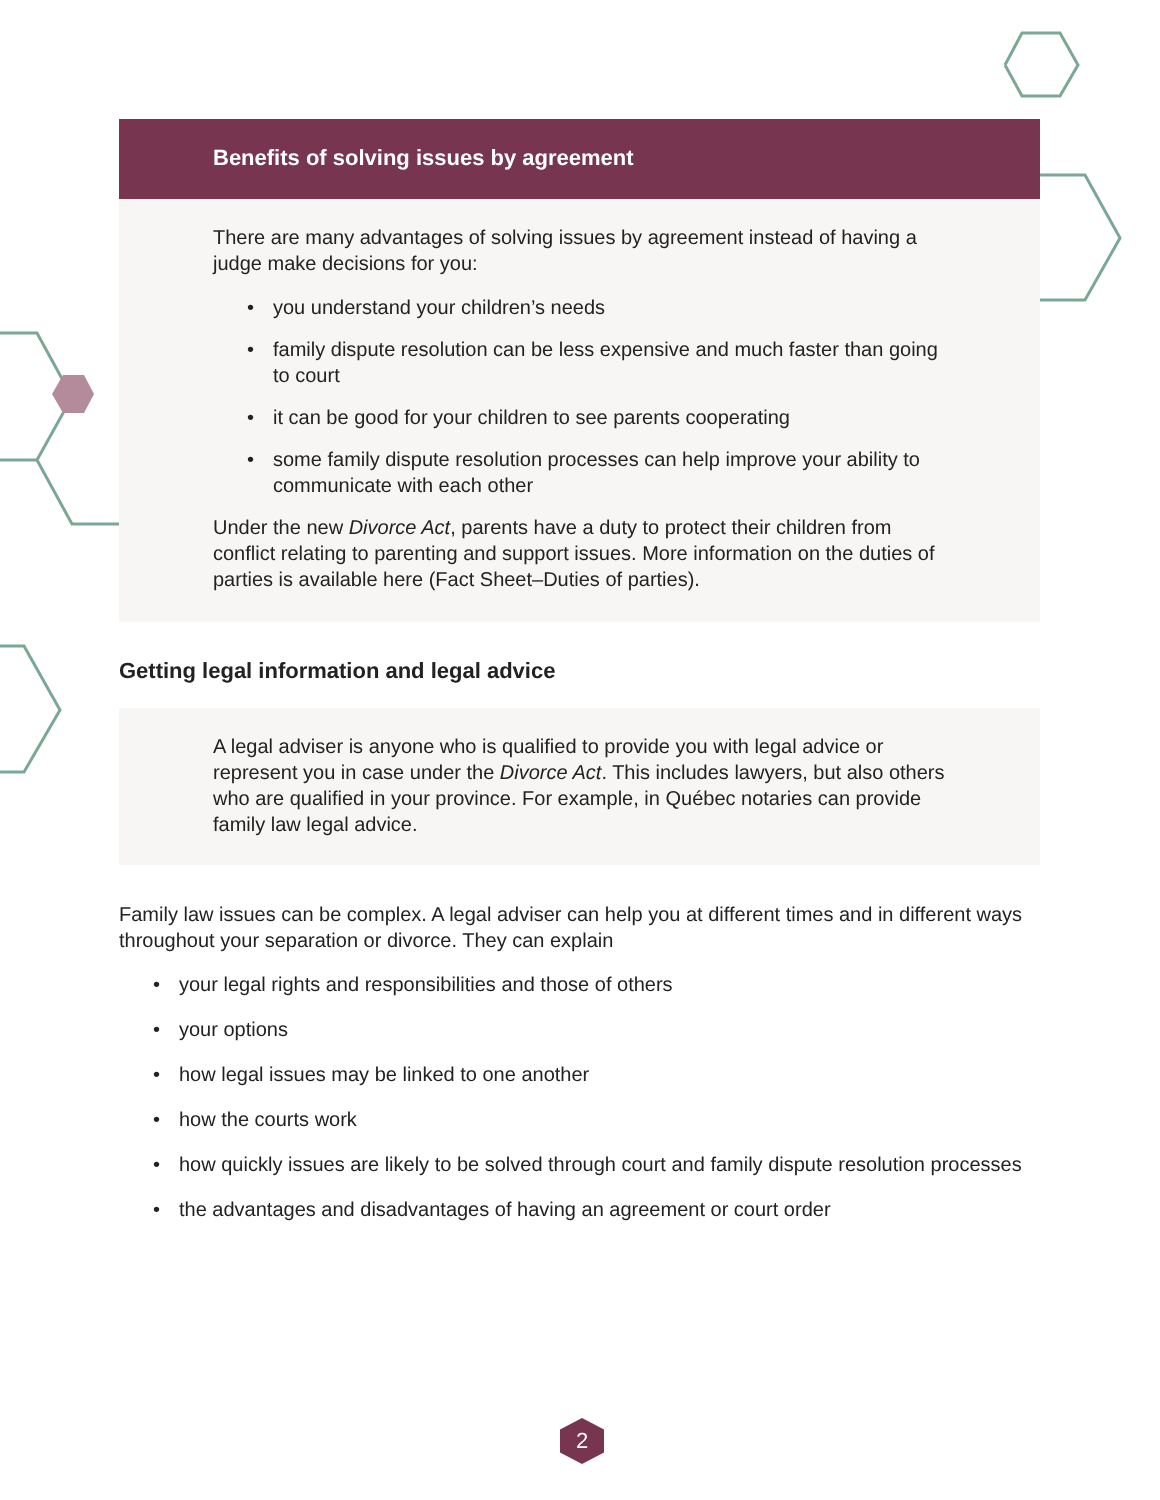Benefits of solving issues by agreement
There are many advantages of solving issues by agreement instead of having a judge make decisions for you:
• you understand your children’s needs
• family dispute resolution can be less expensive and much faster than going to court
• it can be good for your children to see parents cooperating
• some family dispute resolution processes can help improve your ability to communicate with each other
Under the new Divorce Act, parents have a duty to protect their children from conflict relating to parenting and support issues. More information on the duties of parties is available here (Fact Sheet–Duties of parties).
Getting legal information and legal advice
A legal adviser is anyone who is qualified to provide you with legal advice or represent you in case under the Divorce Act. This includes lawyers, but also others who are qualified in your province. For example, in Québec notaries can provide family law legal advice.
Family law issues can be complex. A legal adviser can help you at different times and in different ways throughout your separation or divorce. They can explain
• your legal rights and responsibilities and those of others
• your options
• how legal issues may be linked to one another
• how the courts work
• how quickly issues are likely to be solved through court and family dispute resolution processes
• the advantages and disadvantages of having an agreement or court order
2